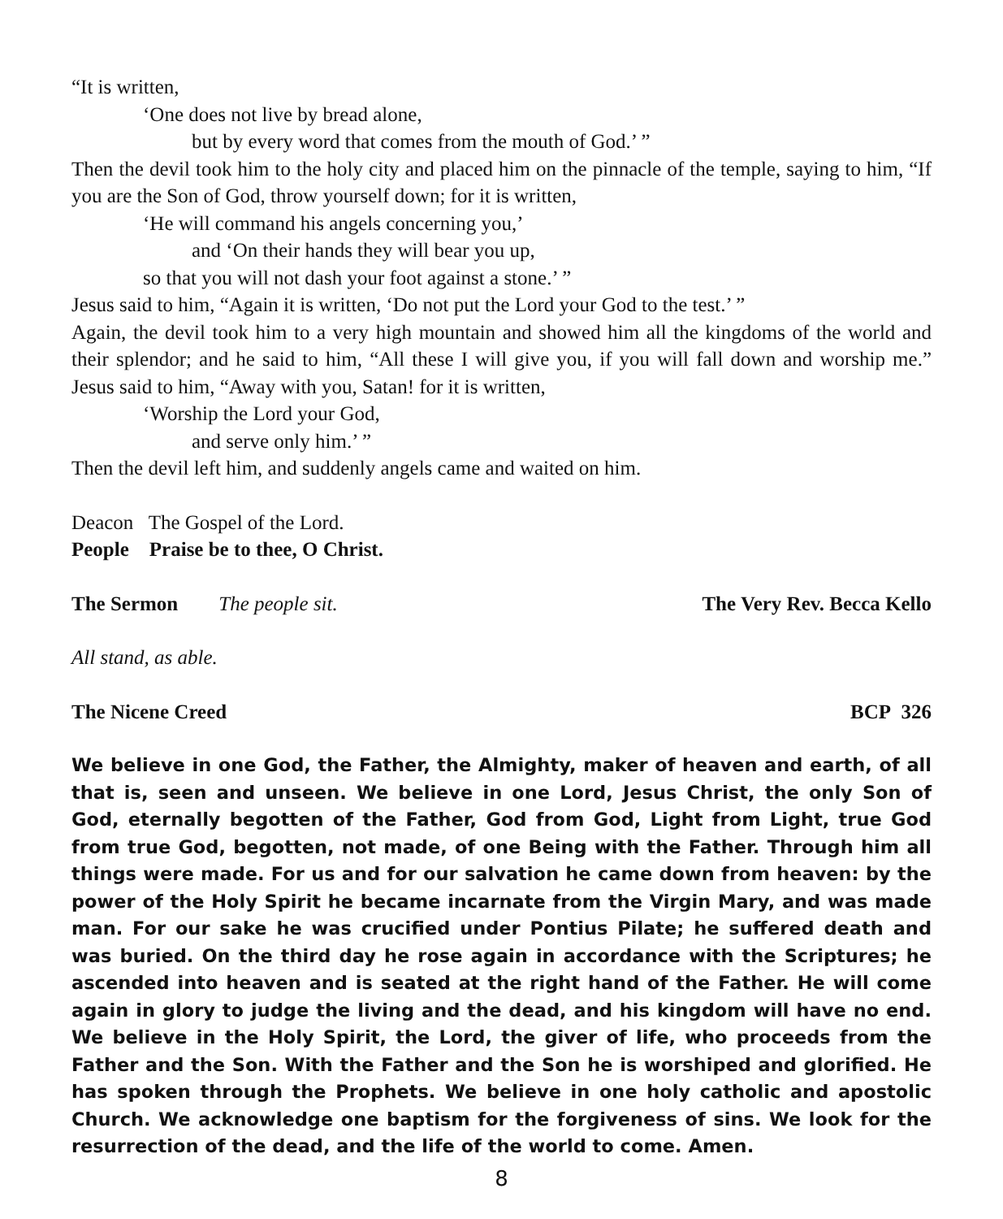“It is written,
‘One does not live by bread alone,
but by every word that comes from the mouth of God.’ ”
Then the devil took him to the holy city and placed him on the pinnacle of the temple, saying to him, “If you are the Son of God, throw yourself down; for it is written,
‘He will command his angels concerning you,’
and ‘On their hands they will bear you up,
so that you will not dash your foot against a stone.’ ”
Jesus said to him, “Again it is written, ‘Do not put the Lord your God to the test.’ ”
Again, the devil took him to a very high mountain and showed him all the kingdoms of the world and their splendor; and he said to him, “All these I will give you, if you will fall down and worship me.” Jesus said to him, “Away with you, Satan! for it is written,
‘Worship the Lord your God,
and serve only him.’ ”
Then the devil left him, and suddenly angels came and waited on him.
Deacon The Gospel of the Lord.
People Praise be to thee, O Christ.
The Sermon The people sit. The Very Rev. Becca Kello
All stand, as able.
The Nicene Creed BCP 326
We believe in one God, the Father, the Almighty, maker of heaven and earth, of all that is, seen and unseen. We believe in one Lord, Jesus Christ, the only Son of God, eternally begotten of the Father, God from God, Light from Light, true God from true God, begotten, not made, of one Being with the Father. Through him all things were made. For us and for our salvation he came down from heaven: by the power of the Holy Spirit he became incarnate from the Virgin Mary, and was made man. For our sake he was crucified under Pontius Pilate; he suffered death and was buried. On the third day he rose again in accordance with the Scriptures; he ascended into heaven and is seated at the right hand of the Father. He will come again in glory to judge the living and the dead, and his kingdom will have no end. We believe in the Holy Spirit, the Lord, the giver of life, who proceeds from the Father and the Son. With the Father and the Son he is worshiped and glorified. He has spoken through the Prophets. We believe in one holy catholic and apostolic Church. We acknowledge one baptism for the forgiveness of sins. We look for the resurrection of the dead, and the life of the world to come. Amen.
8